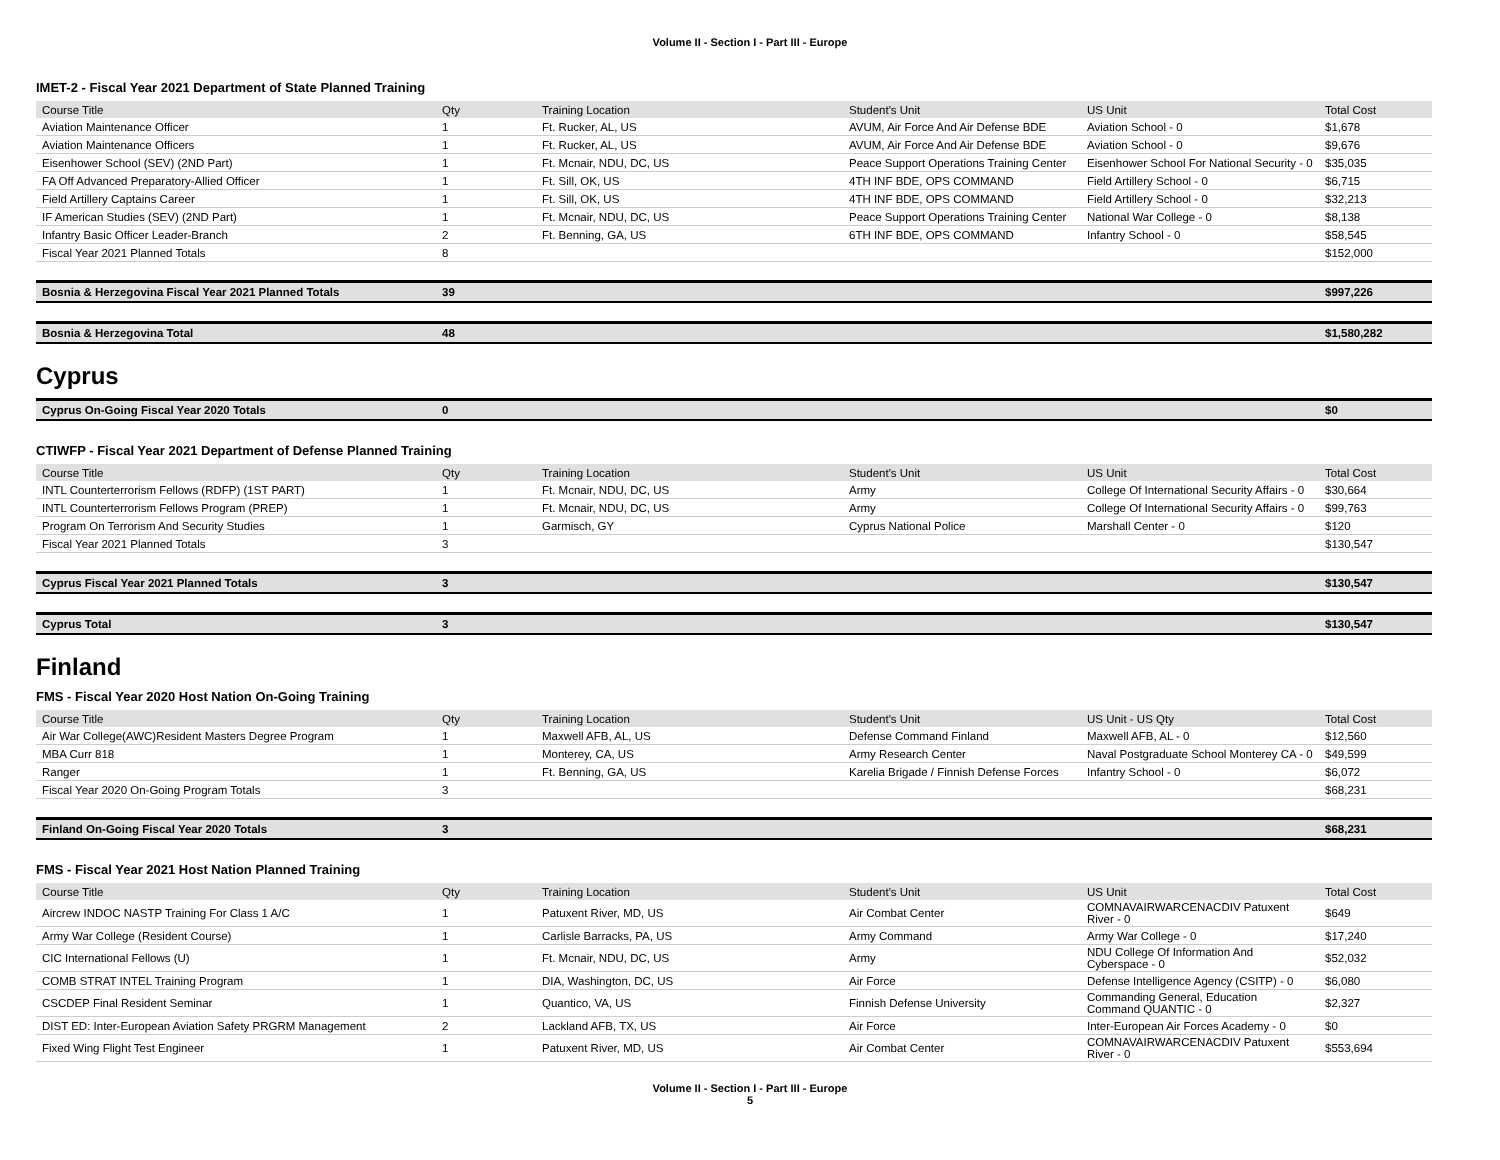Volume II - Section I - Part III - Europe
IMET-2 - Fiscal Year 2021 Department of State Planned Training
| Course Title | Qty | Training Location | Student's Unit | US Unit | Total Cost |
| --- | --- | --- | --- | --- | --- |
| Aviation Maintenance Officer | 1 | Ft. Rucker, AL, US | AVUM, Air Force And Air Defense BDE | Aviation School - 0 | $1,678 |
| Aviation Maintenance Officers | 1 | Ft. Rucker, AL, US | AVUM, Air Force And Air Defense BDE | Aviation School - 0 | $9,676 |
| Eisenhower School (SEV) (2ND Part) | 1 | Ft. Mcnair, NDU, DC, US | Peace Support Operations Training Center | Eisenhower School For National Security - 0 | $35,035 |
| FA Off Advanced Preparatory-Allied Officer | 1 | Ft. Sill, OK, US | 4TH INF BDE, OPS COMMAND | Field Artillery School - 0 | $6,715 |
| Field Artillery Captains Career | 1 | Ft. Sill, OK, US | 4TH INF BDE, OPS COMMAND | Field Artillery School - 0 | $32,213 |
| IF American Studies (SEV) (2ND Part) | 1 | Ft. Mcnair, NDU, DC, US | Peace Support Operations Training Center | National War College - 0 | $8,138 |
| Infantry Basic Officer Leader-Branch | 2 | Ft. Benning, GA, US | 6TH INF BDE, OPS COMMAND | Infantry School - 0 | $58,545 |
| Fiscal Year 2021 Planned Totals | 8 | | | | $152,000 |
| Bosnia & Herzegovina Fiscal Year 2021 Planned Totals | 39 | | | | $997,226 |
| Bosnia & Herzegovina Total | 48 | | | | $1,580,282 |
Cyprus
| Cyprus On-Going Fiscal Year 2020 Totals | 0 | | | | $0 |
CTIWFP - Fiscal Year 2021 Department of Defense Planned Training
| Course Title | Qty | Training Location | Student's Unit | US Unit | Total Cost |
| --- | --- | --- | --- | --- | --- |
| INTL Counterterrorism Fellows (RDFP) (1ST PART) | 1 | Ft. Mcnair, NDU, DC, US | Army | College Of International Security Affairs - 0 | $30,664 |
| INTL Counterterrorism Fellows Program (PREP) | 1 | Ft. Mcnair, NDU, DC, US | Army | College Of International Security Affairs - 0 | $99,763 |
| Program On Terrorism And Security Studies | 1 | Garmisch, GY | Cyprus National Police | Marshall Center - 0 | $120 |
| Fiscal Year 2021 Planned Totals | 3 | | | | $130,547 |
| Cyprus Fiscal Year 2021 Planned Totals | 3 | | | | $130,547 |
| Cyprus Total | 3 | | | | $130,547 |
Finland
FMS - Fiscal Year 2020 Host Nation On-Going Training
| Course Title | Qty | Training Location | Student's Unit | US Unit - US Qty | Total Cost |
| --- | --- | --- | --- | --- | --- |
| Air War College(AWC)Resident Masters Degree Program | 1 | Maxwell AFB, AL, US | Defense Command Finland | Maxwell AFB, AL - 0 | $12,560 |
| MBA Curr 818 | 1 | Monterey, CA, US | Army Research Center | Naval Postgraduate School Monterey CA - 0 | $49,599 |
| Ranger | 1 | Ft. Benning, GA, US | Karelia Brigade / Finnish Defense Forces | Infantry School - 0 | $6,072 |
| Fiscal Year 2020 On-Going Program Totals | 3 | | | | $68,231 |
| Finland On-Going Fiscal Year 2020 Totals | 3 | | | | $68,231 |
FMS - Fiscal Year 2021 Host Nation Planned Training
| Course Title | Qty | Training Location | Student's Unit | US Unit | Total Cost |
| --- | --- | --- | --- | --- | --- |
| Aircrew INDOC NASTP Training For Class 1 A/C | 1 | Patuxent River, MD, US | Air Combat Center | COMNAVAIRWARCENACDIV Patuxent River - 0 | $649 |
| Army War College (Resident Course) | 1 | Carlisle Barracks, PA, US | Army Command | Army War College - 0 | $17,240 |
| CIC International Fellows (U) | 1 | Ft. Mcnair, NDU, DC, US | Army | NDU College Of Information And Cyberspace - 0 | $52,032 |
| COMB STRAT INTEL Training Program | 1 | DIA, Washington, DC, US | Air Force | Defense Intelligence Agency (CSITP) - 0 | $6,080 |
| CSCDEP Final Resident Seminar | 1 | Quantico, VA, US | Finnish Defense University | Commanding General, Education Command QUANTIC - 0 | $2,327 |
| DIST ED: Inter-European Aviation Safety PRGRM Management | 2 | Lackland AFB, TX, US | Air Force | Inter-European Air Forces Academy - 0 | $0 |
| Fixed Wing Flight Test Engineer | 1 | Patuxent River, MD, US | Air Combat Center | COMNAVAIRWARCENACDIV Patuxent River - 0 | $553,694 |
Volume II - Section I - Part III - Europe
5